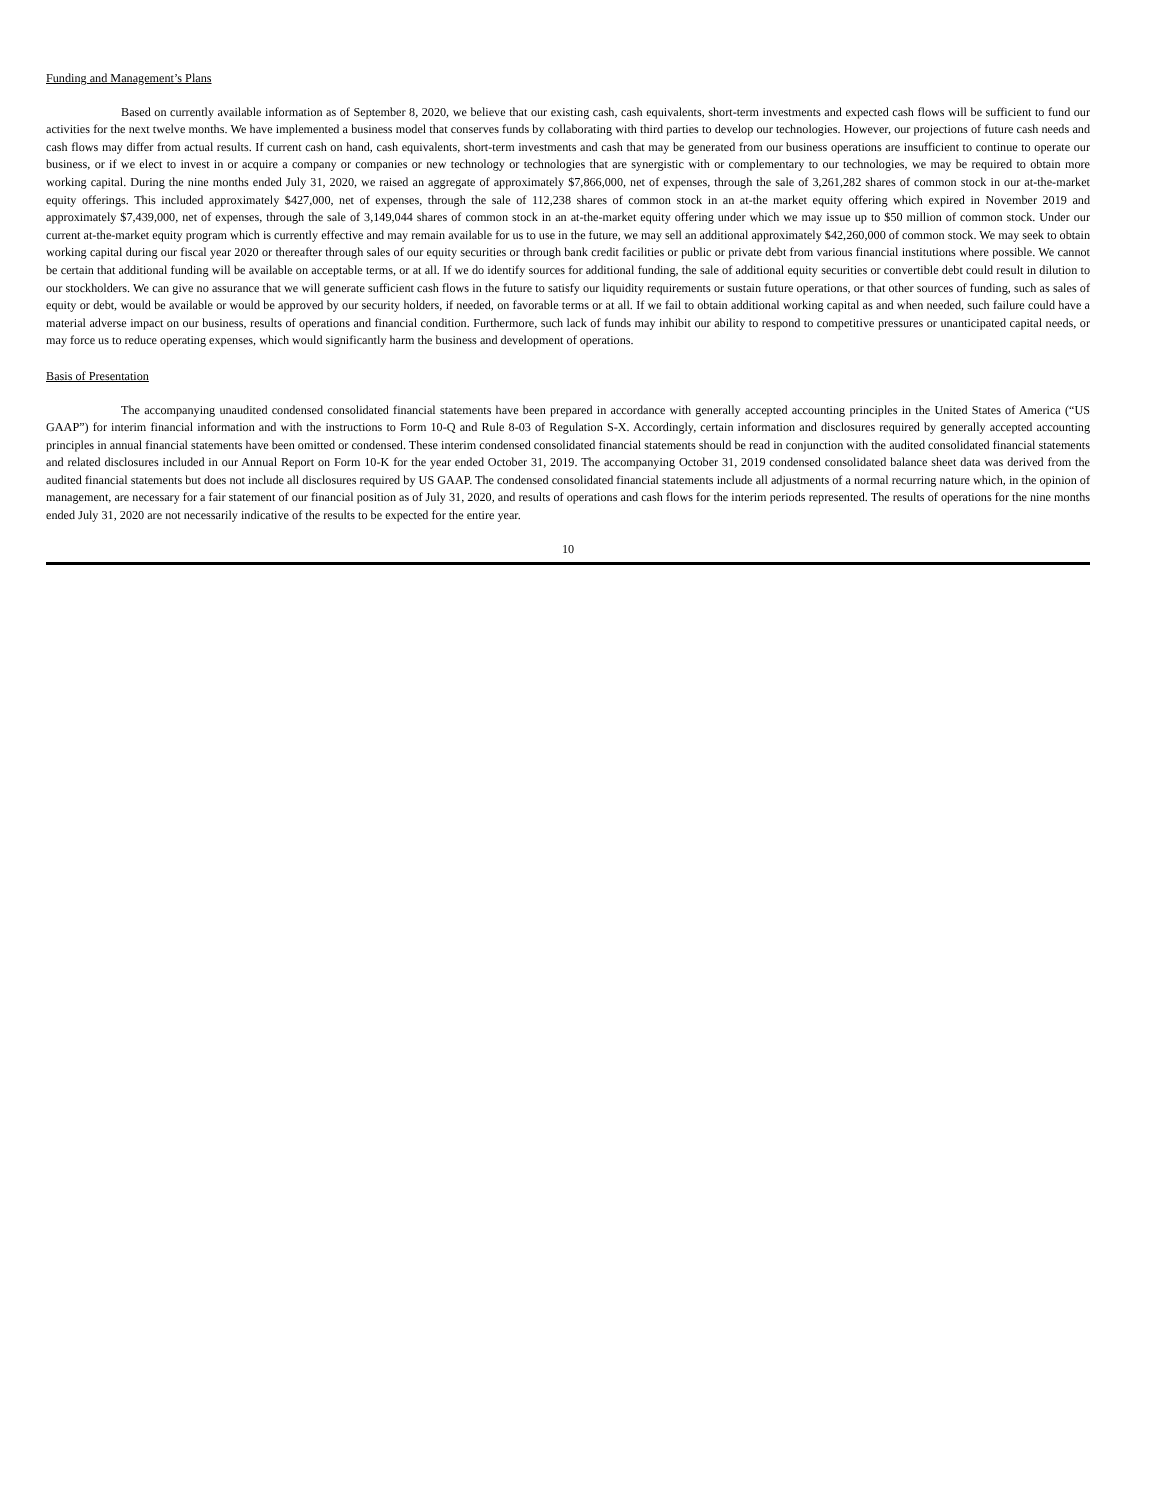Funding and Management’s Plans
Based on currently available information as of September 8, 2020, we believe that our existing cash, cash equivalents, short-term investments and expected cash flows will be sufficient to fund our activities for the next twelve months. We have implemented a business model that conserves funds by collaborating with third parties to develop our technologies. However, our projections of future cash needs and cash flows may differ from actual results. If current cash on hand, cash equivalents, short-term investments and cash that may be generated from our business operations are insufficient to continue to operate our business, or if we elect to invest in or acquire a company or companies or new technology or technologies that are synergistic with or complementary to our technologies, we may be required to obtain more working capital. During the nine months ended July 31, 2020, we raised an aggregate of approximately $7,866,000, net of expenses, through the sale of 3,261,282 shares of common stock in our at-the-market equity offerings. This included approximately $427,000, net of expenses, through the sale of 112,238 shares of common stock in an at-the market equity offering which expired in November 2019 and approximately $7,439,000, net of expenses, through the sale of 3,149,044 shares of common stock in an at-the-market equity offering under which we may issue up to $50 million of common stock. Under our current at-the-market equity program which is currently effective and may remain available for us to use in the future, we may sell an additional approximately $42,260,000 of common stock. We may seek to obtain working capital during our fiscal year 2020 or thereafter through sales of our equity securities or through bank credit facilities or public or private debt from various financial institutions where possible. We cannot be certain that additional funding will be available on acceptable terms, or at all. If we do identify sources for additional funding, the sale of additional equity securities or convertible debt could result in dilution to our stockholders. We can give no assurance that we will generate sufficient cash flows in the future to satisfy our liquidity requirements or sustain future operations, or that other sources of funding, such as sales of equity or debt, would be available or would be approved by our security holders, if needed, on favorable terms or at all. If we fail to obtain additional working capital as and when needed, such failure could have a material adverse impact on our business, results of operations and financial condition. Furthermore, such lack of funds may inhibit our ability to respond to competitive pressures or unanticipated capital needs, or may force us to reduce operating expenses, which would significantly harm the business and development of operations.
Basis of Presentation
The accompanying unaudited condensed consolidated financial statements have been prepared in accordance with generally accepted accounting principles in the United States of America (“US GAAP”) for interim financial information and with the instructions to Form 10-Q and Rule 8-03 of Regulation S-X. Accordingly, certain information and disclosures required by generally accepted accounting principles in annual financial statements have been omitted or condensed. These interim condensed consolidated financial statements should be read in conjunction with the audited consolidated financial statements and related disclosures included in our Annual Report on Form 10-K for the year ended October 31, 2019. The accompanying October 31, 2019 condensed consolidated balance sheet data was derived from the audited financial statements but does not include all disclosures required by US GAAP. The condensed consolidated financial statements include all adjustments of a normal recurring nature which, in the opinion of management, are necessary for a fair statement of our financial position as of July 31, 2020, and results of operations and cash flows for the interim periods represented. The results of operations for the nine months ended July 31, 2020 are not necessarily indicative of the results to be expected for the entire year.
10